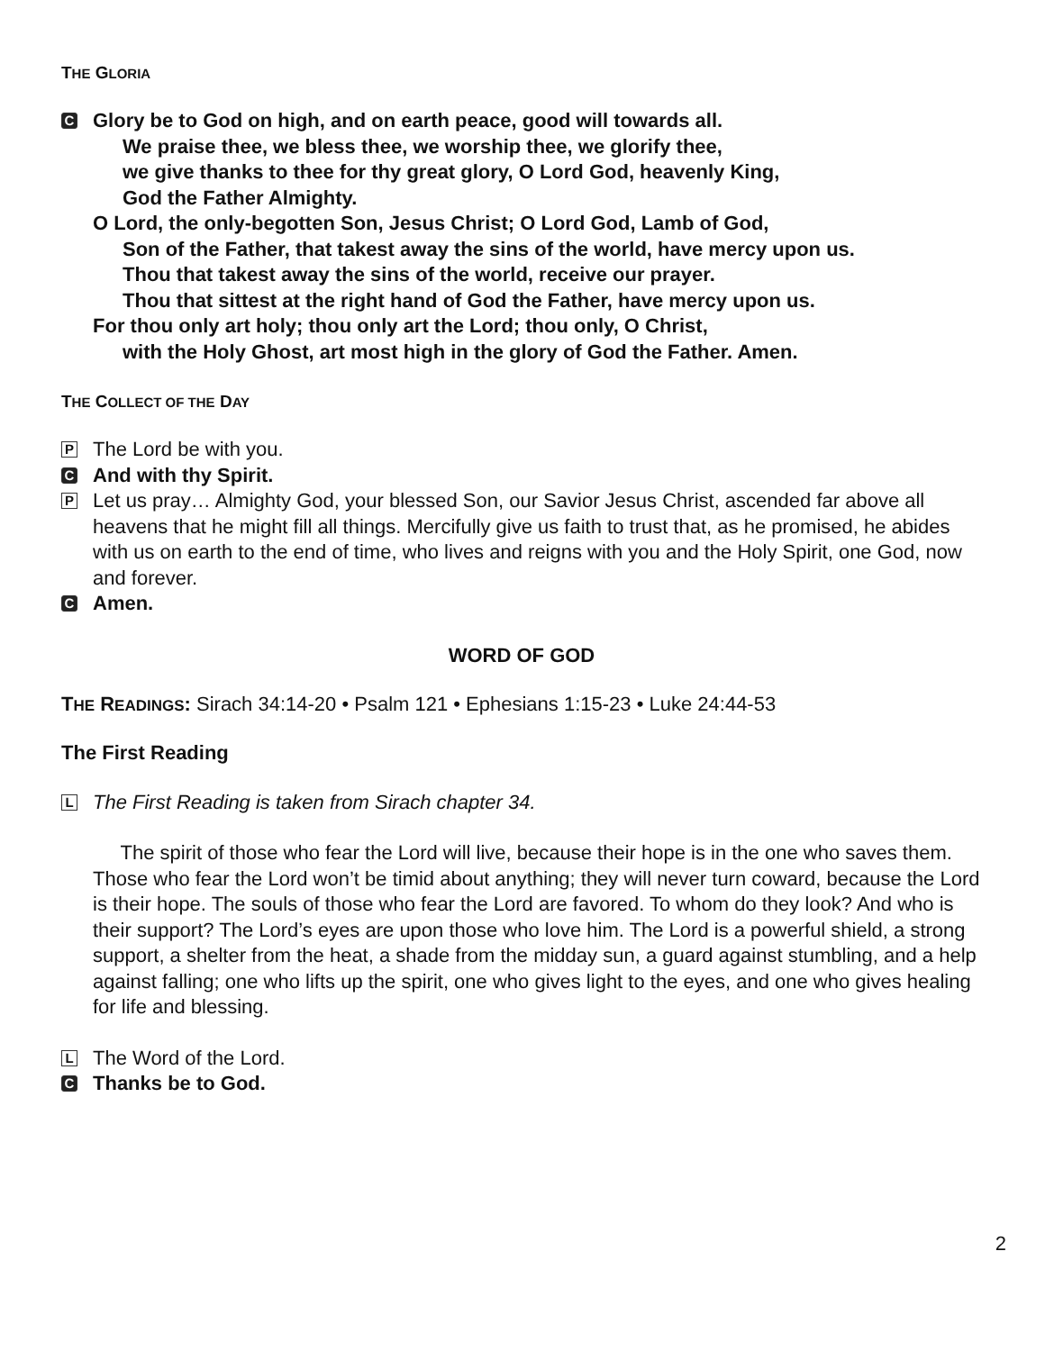THE GLORIA
C
Glory be to God on high, and on earth peace, good will towards all.
We praise thee, we bless thee, we worship thee, we glorify thee,
we give thanks to thee for thy great glory, O Lord God, heavenly King,
God the Father Almighty.
O Lord, the only-begotten Son, Jesus Christ; O Lord God, Lamb of God,
Son of the Father, that takest away the sins of the world, have mercy upon us.
Thou that takest away the sins of the world, receive our prayer.
Thou that sittest at the right hand of God the Father, have mercy upon us.
For thou only art holy; thou only art the Lord; thou only, O Christ,
with the Holy Ghost, art most high in the glory of God the Father. Amen.
THE COLLECT OF THE DAY
P
The Lord be with you.
C
And with thy Spirit.
P
Let us pray… Almighty God, your blessed Son, our Savior Jesus Christ, ascended far above all heavens that he might fill all things. Mercifully give us faith to trust that, as he promised, he abides with us on earth to the end of time, who lives and reigns with you and the Holy Spirit, one God, now and forever.
C
Amen.
WORD OF GOD
THE READINGS: Sirach 34:14-20 • Psalm 121 • Ephesians 1:15-23 • Luke 24:44-53
The First Reading
L
The First Reading is taken from Sirach chapter 34.
The spirit of those who fear the Lord will live, because their hope is in the one who saves them. Those who fear the Lord won’t be timid about anything; they will never turn coward, because the Lord is their hope. The souls of those who fear the Lord are favored. To whom do they look? And who is their support? The Lord’s eyes are upon those who love him. The Lord is a powerful shield, a strong support, a shelter from the heat, a shade from the midday sun, a guard against stumbling, and a help against falling; one who lifts up the spirit, one who gives light to the eyes, and one who gives healing for life and blessing.
L
The Word of the Lord.
C
Thanks be to God.
2